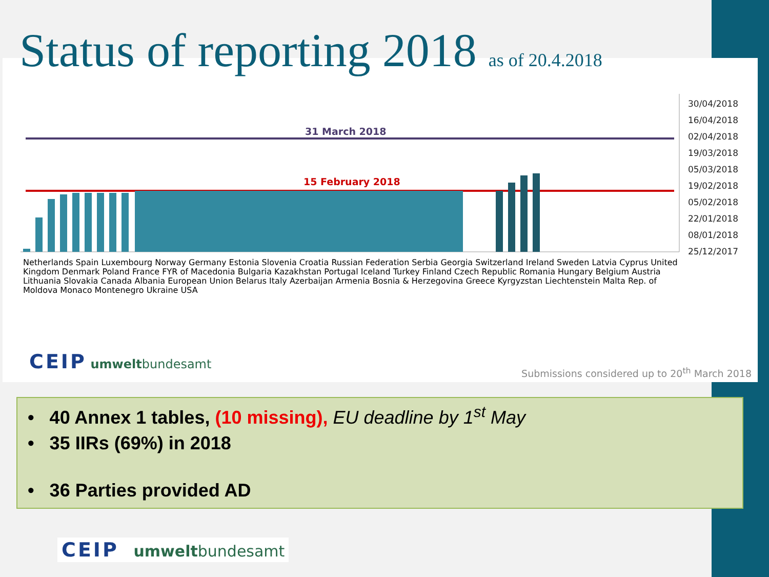31 March 2018
15 February 2018
30/04/2018
16/04/2018
02/04/2018
19/03/2018
05/03/2018
19/02/2018
05/02/2018
22/01/2018
08/01/2018
25/12/2017
Netherlands Spain Luxembourg Norway Germany Estonia Slovenia Croatia Russian Federation Serbia Georgia Switzerland Ireland Sweden Latvia Cyprus United Kingdom Denmark Poland France FYR of Macedonia Bulgaria Kazakhstan Portugal Iceland Turkey Finland Czech Republic Romania Hungary Belgium Austria Lithuania Slovakia Canada Albania European Union Belarus Italy Azerbaijan Armenia Bosnia & Herzegovina Greece Kyrgyzstan Liechtenstein Malta Rep. of Moldova Monaco Montenegro Ukraine USA
CEIP umweltbundesamt
Submissions considered up to 20<sup>th</sup> March 2018
Status of reporting 2018 as of 20.4.2018
• 40 Annex 1 tables, (10 missing), EU deadline by 1<sup>st</sup> May
• 35 IIRs (69%) in 2018
• 36 Parties provided AD
CEIP umweltbundesamt